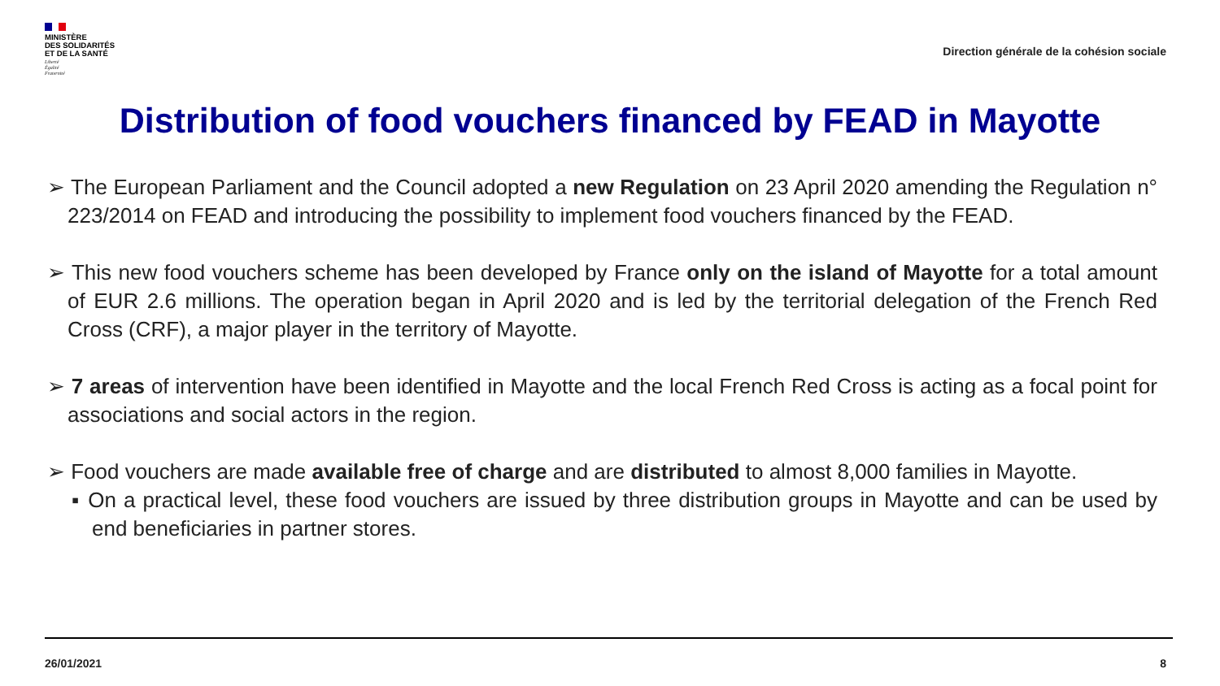MINISTÈRE
DES SOLIDARITÉS
ET DE LA SANTÉ
Liberté
Égalité
Fraternité
Direction générale de la cohésion sociale
Distribution of food vouchers financed by FEAD in Mayotte
➢ The European Parliament and the Council adopted a new Regulation on 23 April 2020 amending the Regulation n° 223/2014 on FEAD and introducing the possibility to implement food vouchers financed by the FEAD.
➢ This new food vouchers scheme has been developed by France only on the island of Mayotte for a total amount of EUR 2.6 millions. The operation began in April 2020 and is led by the territorial delegation of the French Red Cross (CRF), a major player in the territory of Mayotte.
➢ 7 areas of intervention have been identified in Mayotte and the local French Red Cross is acting as a focal point for associations and social actors in the region.
➢ Food vouchers are made available free of charge and are distributed to almost 8,000 families in Mayotte.
▪ On a practical level, these food vouchers are issued by three distribution groups in Mayotte and can be used by end beneficiaries in partner stores.
26/01/2021 8